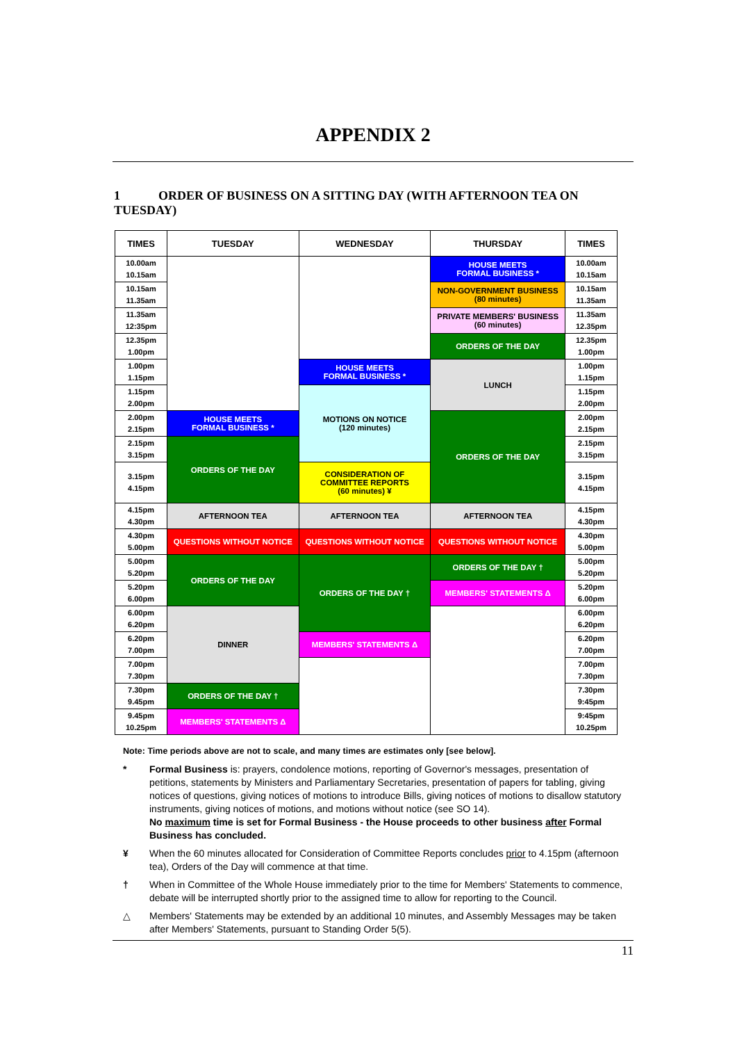APPENDIX 2
1 ORDER OF BUSINESS ON A SITTING DAY (WITH AFTERNOON TEA ON TUESDAY)
| TIMES | TUESDAY | WEDNESDAY | THURSDAY | TIMES |
| --- | --- | --- | --- | --- |
| 10.00am 10.15am | | | HOUSE MEETS FORMAL BUSINESS * | 10.00am 10.15am |
| 10.15am 11.35am | | | NON-GOVERNMENT BUSINESS (80 minutes) | 10.15am 11.35am |
| 11.35am 12:35pm | | | PRIVATE MEMBERS' BUSINESS (60 minutes) | 11.35am 12.35pm |
| 12.35pm 1.00pm | | | ORDERS OF THE DAY | 12.35pm 1.00pm |
| 1.00pm 1.15pm | | HOUSE MEETS FORMAL BUSINESS * | LUNCH | 1.00pm 1.15pm |
| 1.15pm 2.00pm | | MOTIONS ON NOTICE (120 minutes) | | 1.15pm 2.00pm |
| 2.00pm 2.15pm | HOUSE MEETS FORMAL BUSINESS * | | ORDERS OF THE DAY | 2.00pm 2.15pm |
| 2.15pm 3.15pm | ORDERS OF THE DAY | | | 2.15pm 3.15pm |
| 3.15pm 4.15pm | | CONSIDERATION OF COMMITTEE REPORTS (60 minutes) ¥ | | 3.15pm 4.15pm |
| 4.15pm 4.30pm | AFTERNOON TEA | AFTERNOON TEA | AFTERNOON TEA | 4.15pm 4.30pm |
| 4.30pm 5.00pm | QUESTIONS WITHOUT NOTICE | QUESTIONS WITHOUT NOTICE | QUESTIONS WITHOUT NOTICE | 4.30pm 5.00pm |
| 5.00pm 5.20pm | ORDERS OF THE DAY | ORDERS OF THE DAY † | ORDERS OF THE DAY † | 5.00pm 5.20pm |
| 5.20pm 6.00pm | | | MEMBERS' STATEMENTS Δ | 5.20pm 6.00pm |
| 6.00pm 6.20pm | DINNER | | | 6.00pm 6.20pm |
| 6.20pm 7.00pm | | MEMBERS' STATEMENTS Δ | | 6.20pm 7.00pm |
| 7.00pm 7.30pm | | | | 7.00pm 7.30pm |
| 7.30pm 9.45pm | ORDERS OF THE DAY † | | | 7.30pm 9:45pm |
| 9.45pm 10.25pm | MEMBERS' STATEMENTS Δ | | | 9:45pm 10.25pm |
Note: Time periods above are not to scale, and many times are estimates only [see below].
* Formal Business is: prayers, condolence motions, reporting of Governor's messages, presentation of petitions, statements by Ministers and Parliamentary Secretaries, presentation of papers for tabling, giving notices of questions, giving notices of motions to introduce Bills, giving notices of motions to disallow statutory instruments, giving notices of motions, and motions without notice (see SO 14).
No maximum time is set for Formal Business - the House proceeds to other business after Formal Business has concluded.
¥ When the 60 minutes allocated for Consideration of Committee Reports concludes prior to 4.15pm (afternoon tea), Orders of the Day will commence at that time.
† When in Committee of the Whole House immediately prior to the time for Members' Statements to commence, debate will be interrupted shortly prior to the assigned time to allow for reporting to the Council.
△ Members' Statements may be extended by an additional 10 minutes, and Assembly Messages may be taken after Members' Statements, pursuant to Standing Order 5(5).
11